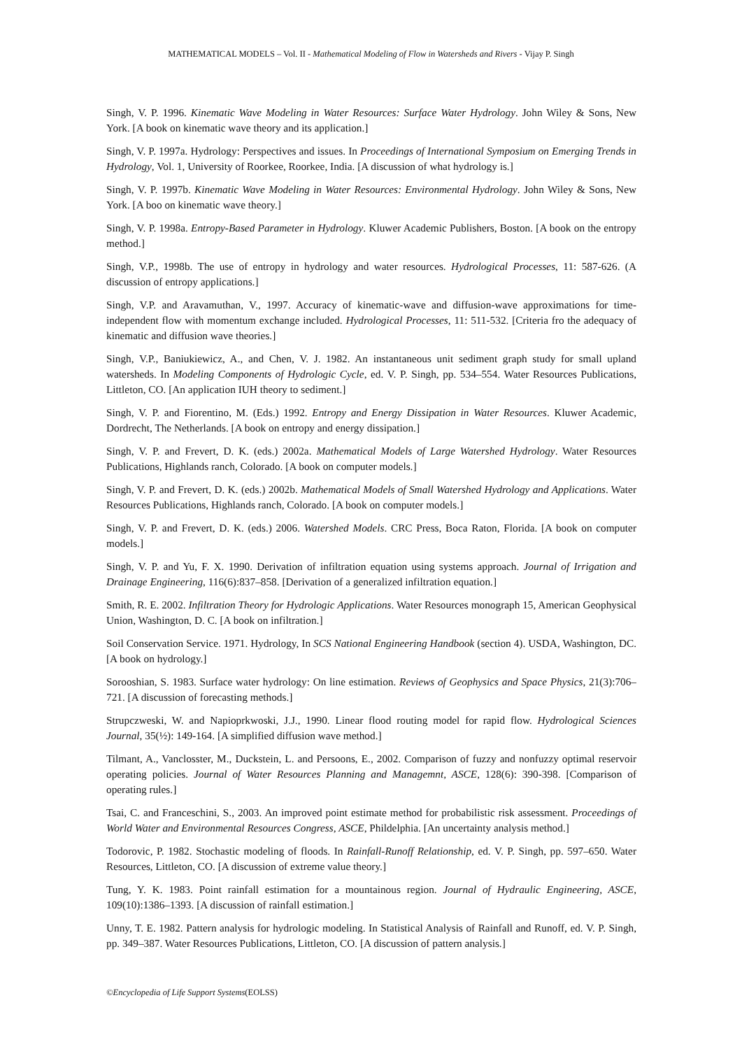MATHEMATICAL MODELS – Vol. II - Mathematical Modeling of Flow in Watersheds and Rivers - Vijay P. Singh
Singh, V. P. 1996. Kinematic Wave Modeling in Water Resources: Surface Water Hydrology. John Wiley & Sons, New York. [A book on kinematic wave theory and its application.]
Singh, V. P. 1997a. Hydrology: Perspectives and issues. In Proceedings of International Symposium on Emerging Trends in Hydrology, Vol. 1, University of Roorkee, Roorkee, India. [A discussion of what hydrology is.]
Singh, V. P. 1997b. Kinematic Wave Modeling in Water Resources: Environmental Hydrology. John Wiley & Sons, New York. [A boo on kinematic wave theory.]
Singh, V. P. 1998a. Entropy-Based Parameter in Hydrology. Kluwer Academic Publishers, Boston. [A book on the entropy method.]
Singh, V.P., 1998b. The use of entropy in hydrology and water resources. Hydrological Processes, 11: 587-626. (A discussion of entropy applications.]
Singh, V.P. and Aravamuthan, V., 1997. Accuracy of kinematic-wave and diffusion-wave approximations for time-independent flow with momentum exchange included. Hydrological Processes, 11: 511-532. [Criteria fro the adequacy of kinematic and diffusion wave theories.]
Singh, V.P., Baniukiewicz, A., and Chen, V. J. 1982. An instantaneous unit sediment graph study for small upland watersheds. In Modeling Components of Hydrologic Cycle, ed. V. P. Singh, pp. 534–554. Water Resources Publications, Littleton, CO. [An application IUH theory to sediment.]
Singh, V. P. and Fiorentino, M. (Eds.) 1992. Entropy and Energy Dissipation in Water Resources. Kluwer Academic, Dordrecht, The Netherlands. [A book on entropy and energy dissipation.]
Singh, V. P. and Frevert, D. K. (eds.) 2002a. Mathematical Models of Large Watershed Hydrology. Water Resources Publications, Highlands ranch, Colorado. [A book on computer models.]
Singh, V. P. and Frevert, D. K. (eds.) 2002b. Mathematical Models of Small Watershed Hydrology and Applications. Water Resources Publications, Highlands ranch, Colorado. [A book on computer models.]
Singh, V. P. and Frevert, D. K. (eds.) 2006. Watershed Models. CRC Press, Boca Raton, Florida. [A book on computer models.]
Singh, V. P. and Yu, F. X. 1990. Derivation of infiltration equation using systems approach. Journal of Irrigation and Drainage Engineering, 116(6):837–858. [Derivation of a generalized infiltration equation.]
Smith, R. E. 2002. Infiltration Theory for Hydrologic Applications. Water Resources monograph 15, American Geophysical Union, Washington, D. C. [A book on infiltration.]
Soil Conservation Service. 1971. Hydrology, In SCS National Engineering Handbook (section 4). USDA, Washington, DC. [A book on hydrology.]
Sorooshian, S. 1983. Surface water hydrology: On line estimation. Reviews of Geophysics and Space Physics, 21(3):706–721. [A discussion of forecasting methods.]
Strupczweski, W. and Napioprkwoski, J.J., 1990. Linear flood routing model for rapid flow. Hydrological Sciences Journal, 35(½): 149-164. [A simplified diffusion wave method.]
Tilmant, A., Vanclosster, M., Duckstein, L. and Persoons, E., 2002. Comparison of fuzzy and nonfuzzy optimal reservoir operating policies. Journal of Water Resources Planning and Managemnt, ASCE, 128(6): 390-398. [Comparison of operating rules.]
Tsai, C. and Franceschini, S., 2003. An improved point estimate method for probabilistic risk assessment. Proceedings of World Water and Environmental Resources Congress, ASCE, Phildelphia. [An uncertainty analysis method.]
Todorovic, P. 1982. Stochastic modeling of floods. In Rainfall-Runoff Relationship, ed. V. P. Singh, pp. 597–650. Water Resources, Littleton, CO. [A discussion of extreme value theory.]
Tung, Y. K. 1983. Point rainfall estimation for a mountainous region. Journal of Hydraulic Engineering, ASCE, 109(10):1386–1393. [A discussion of rainfall estimation.]
Unny, T. E. 1982. Pattern analysis for hydrologic modeling. In Statistical Analysis of Rainfall and Runoff, ed. V. P. Singh, pp. 349–387. Water Resources Publications, Littleton, CO. [A discussion of pattern analysis.]
©Encyclopedia of Life Support Systems(EOLSS)